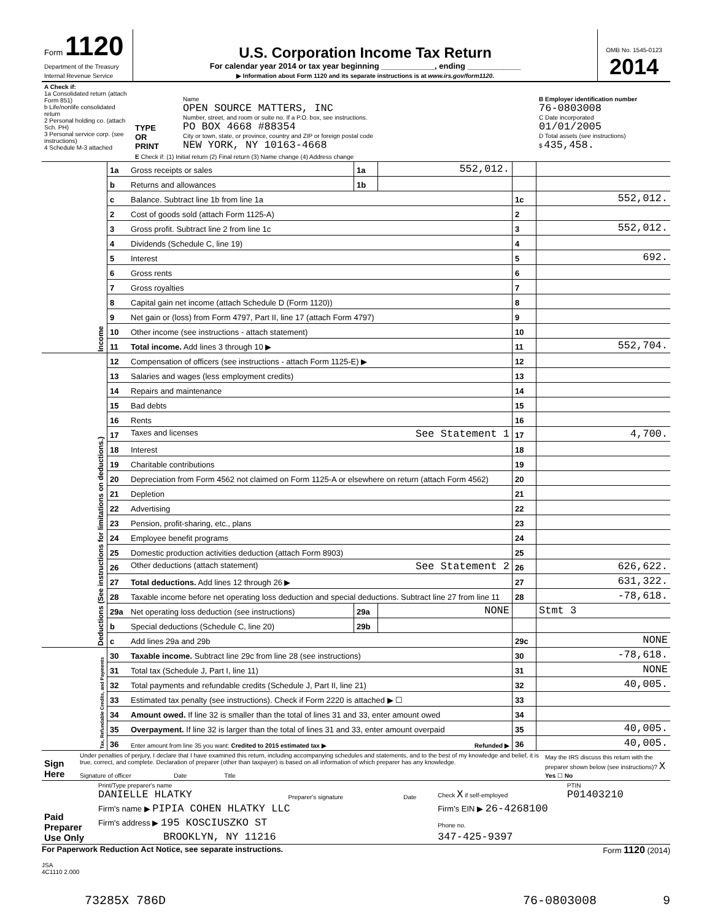| Form 1120 Department of the Treasury Internal Revenue Service | U.S. Corporation Income Tax Return For calendar year 2014 or tax year beginning ____________, ending ____________ ▶ Information about Form 1120 and its separate instructions is at www.irs.gov/form1120. | OMB No. 1545-0123 2014 |
| A Check if: 1a Consolidated return (attach Form 851) b Life/nonlife consolidated return 2 Personal holding co. (attach Sch. PH) 3 Personal service corp. (see instructions) 4 Schedule M-3 attached | TYPE OR PRINT | Name OPEN SOURCE MATTERS, INC Number, street, and room or suite no. If a P.O. box, see instructions. PO BOX 4668 #88354 City or town, state, or province, country and ZIP or foreign postal code NEW YORK, NY 10163-4668 | B Employer identification number 76-0803008 C Date incorporated 01/01/2005 D Total assets (see instructions) $ 435,458. |
| | E Check if: (1) Initial return (2) Final return (3) Name change (4) Address change | | |
| Income | 1a | Gross receipts or sales | 1a | 552,012. | | |
| | b | Returns and allowances | 1b | | | |
| | c | Balance. Subtract line 1b from line 1a | | | 1c | 552,012. |
| | 2 | Cost of goods sold (attach Form 1125-A) | | | 2 | |
| | 3 | Gross profit. Subtract line 2 from line 1c | | | 3 | 552,012. |
| | 4 | Dividends (Schedule C, line 19) | | | 4 | |
| | 5 | Interest | | | 5 | 692. |
| | 6 | Gross rents | | | 6 | |
| | 7 | Gross royalties | | | 7 | |
| | 8 | Capital gain net income (attach Schedule D (Form 1120)) | | | 8 | |
| | 9 | Net gain or (loss) from Form 4797, Part II, line 17 (attach Form 4797) | | | 9 | |
| | 10 | Other income (see instructions - attach statement) | | | 10 | |
| | 11 | Total income. Add lines 3 through 10 ▶ | | | 11 | 552,704. |
| Deductions (See instructions for limitations on deductions.) | 12 | Compensation of officers (see instructions - attach Form 1125-E) ▶ | | | 12 | |
| | 13 | Salaries and wages (less employment credits) | | | 13 | |
| | 14 | Repairs and maintenance | | | 14 | |
| | 15 | Bad debts | | | 15 | |
| | 16 | Rents | | | 16 | |
| | 17 | Taxes and licenses See Statement 1 | | | 17 | 4,700. |
| | 18 | Interest | | | 18 | |
| | 19 | Charitable contributions | | | 19 | |
| | 20 | Depreciation from Form 4562 not claimed on Form 1125-A or elsewhere on return (attach Form 4562) | | | 20 | |
| | 21 | Depletion | | | 21 | |
| | 22 | Advertising | | | 22 | |
| | 23 | Pension, profit-sharing, etc., plans | | | 23 | |
| | 24 | Employee benefit programs | | | 24 | |
| | 25 | Domestic production activities deduction (attach Form 8903) | | | 25 | |
| | 26 | Other deductions (attach statement) See Statement 2 | | | 26 | 626,622. |
| | 27 | Total deductions. Add lines 12 through 26 ▶ | | | 27 | 631,322. |
| | 28 | Taxable income before net operating loss deduction and special deductions. Subtract line 27 from line 11 | | | 28 | -78,618. |
| | 29a | Net operating loss deduction (see instructions) | 29a | NONE | | Stmt 3 |
| | b | Special deductions (Schedule C, line 20) | 29b | | | |
| | c | Add lines 29a and 29b | | | 29c | NONE |
| Tax, Refundable Credits, and Payments | 30 | Taxable income. Subtract line 29c from line 28 (see instructions) | | | 30 | -78,618. |
| | 31 | Total tax (Schedule J, Part I, line 11) | | | 31 | NONE |
| | 32 | Total payments and refundable credits (Schedule J, Part II, line 21) | | | 32 | 40,005. |
| | 33 | Estimated tax penalty (see instructions). Check if Form 2220 is attached ▶ ☐ | | | 33 | |
| | 34 | Amount owed. If line 32 is smaller than the total of lines 31 and 33, enter amount owed | | | 34 | |
| | 35 | Overpayment. If line 32 is larger than the total of lines 31 and 33, enter amount overpaid | | | 35 | 40,005. |
| | 36 | Enter amount from line 35 you want: Credited to 2015 estimated tax ▶ Refunded ▶ | | | 36 | 40,005. |
| Sign Here | Under penalties of perjury, I declare that I have examined this return, including accompanying schedules and statements, and to the best of my knowledge and belief, it is true, correct, and complete. Declaration of preparer (other than taxpayer) is based on all information of which preparer has any knowledge. Signature of officer Date Title | May the IRS discuss this return with the preparer shown below (see instructions)? X Yes ☐ No |
| Paid Preparer Use Only | Print/Type preparer's name DANIELLE HLATKY | Preparer's signature | Date | Check X if self-employed | PTIN P01403210 |
| | Firm's name ▶ PIPIA COHEN HLATKY LLC | | | Firm's EIN ▶ 26-4268100 | |
| | Firm's address ▶ 195 KOSCIUSZKO ST | | | Phone no. | |
| | BROOKLYN, NY 11216 | | | 347-425-9397 | |
For Paperwork Reduction Act Notice, see separate instructions. Form 1120 (2014)
JSA
4C1110 2.000
73285X 786D 76-0803008 9